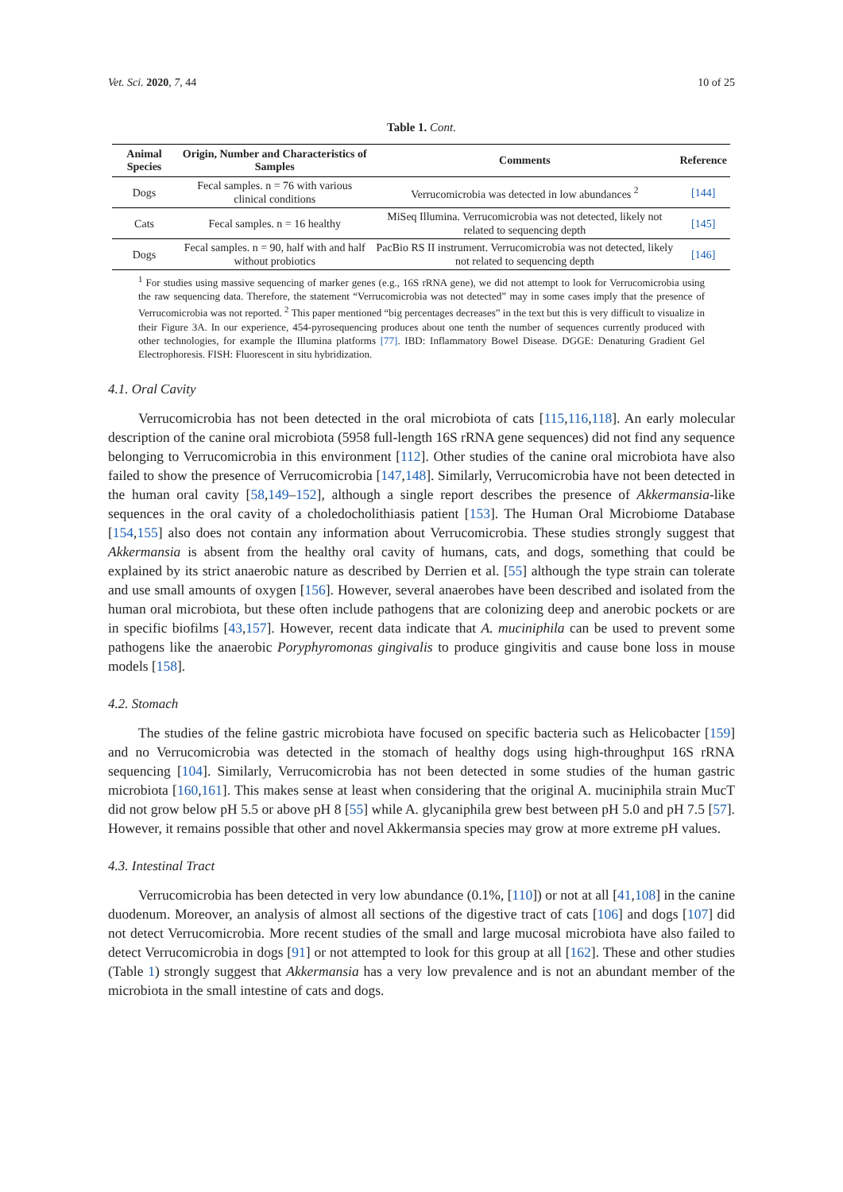Vet. Sci. 2020, 7, 44 10 of 25
Table 1. Cont.
| Animal Species | Origin, Number and Characteristics of Samples | Comments | Reference |
| --- | --- | --- | --- |
| Dogs | Fecal samples. n = 76 with various clinical conditions | Verrucomicrobia was detected in low abundances <sup>2</sup> | [144] |
| Cats | Fecal samples. n = 16 healthy | MiSeq Illumina. Verrucomicrobia was not detected, likely not related to sequencing depth | [145] |
| Dogs | Fecal samples. n = 90, half with and half without probiotics | PacBio RS II instrument. Verrucomicrobia was not detected, likely not related to sequencing depth | [146] |
<sup>1</sup> For studies using massive sequencing of marker genes (e.g., 16S rRNA gene), we did not attempt to look for Verrucomicrobia using the raw sequencing data. Therefore, the statement “Verrucomicrobia was not detected” may in some cases imply that the presence of Verrucomicrobia was not reported. <sup>2</sup> This paper mentioned “big percentages decreases” in the text but this is very difficult to visualize in their Figure 3A. In our experience, 454-pyrosequencing produces about one tenth the number of sequences currently produced with other technologies, for example the Illumina platforms [77]. IBD: Inflammatory Bowel Disease. DGGE: Denaturing Gradient Gel Electrophoresis. FISH: Fluorescent in situ hybridization.
4.1. Oral Cavity
Verrucomicrobia has not been detected in the oral microbiota of cats [115,116,118]. An early molecular description of the canine oral microbiota (5958 full-length 16S rRNA gene sequences) did not find any sequence belonging to Verrucomicrobia in this environment [112]. Other studies of the canine oral microbiota have also failed to show the presence of Verrucomicrobia [147,148]. Similarly, Verrucomicrobia have not been detected in the human oral cavity [58,149–152], although a single report describes the presence of Akkermansia-like sequences in the oral cavity of a choledocholithiasis patient [153]. The Human Oral Microbiome Database [154,155] also does not contain any information about Verrucomicrobia. These studies strongly suggest that Akkermansia is absent from the healthy oral cavity of humans, cats, and dogs, something that could be explained by its strict anaerobic nature as described by Derrien et al. [55] although the type strain can tolerate and use small amounts of oxygen [156]. However, several anaerobes have been described and isolated from the human oral microbiota, but these often include pathogens that are colonizing deep and anerobic pockets or are in specific biofilms [43,157]. However, recent data indicate that A. muciniphila can be used to prevent some pathogens like the anaerobic Poryphyromonas gingivalis to produce gingivitis and cause bone loss in mouse models [158].
4.2. Stomach
The studies of the feline gastric microbiota have focused on specific bacteria such as Helicobacter [159] and no Verrucomicrobia was detected in the stomach of healthy dogs using high-throughput 16S rRNA sequencing [104]. Similarly, Verrucomicrobia has not been detected in some studies of the human gastric microbiota [160,161]. This makes sense at least when considering that the original A. muciniphila strain MucT did not grow below pH 5.5 or above pH 8 [55] while A. glycaniphila grew best between pH 5.0 and pH 7.5 [57]. However, it remains possible that other and novel Akkermansia species may grow at more extreme pH values.
4.3. Intestinal Tract
Verrucomicrobia has been detected in very low abundance (0.1%, [110]) or not at all [41,108] in the canine duodenum. Moreover, an analysis of almost all sections of the digestive tract of cats [106] and dogs [107] did not detect Verrucomicrobia. More recent studies of the small and large mucosal microbiota have also failed to detect Verrucomicrobia in dogs [91] or not attempted to look for this group at all [162]. These and other studies (Table 1) strongly suggest that Akkermansia has a very low prevalence and is not an abundant member of the microbiota in the small intestine of cats and dogs.